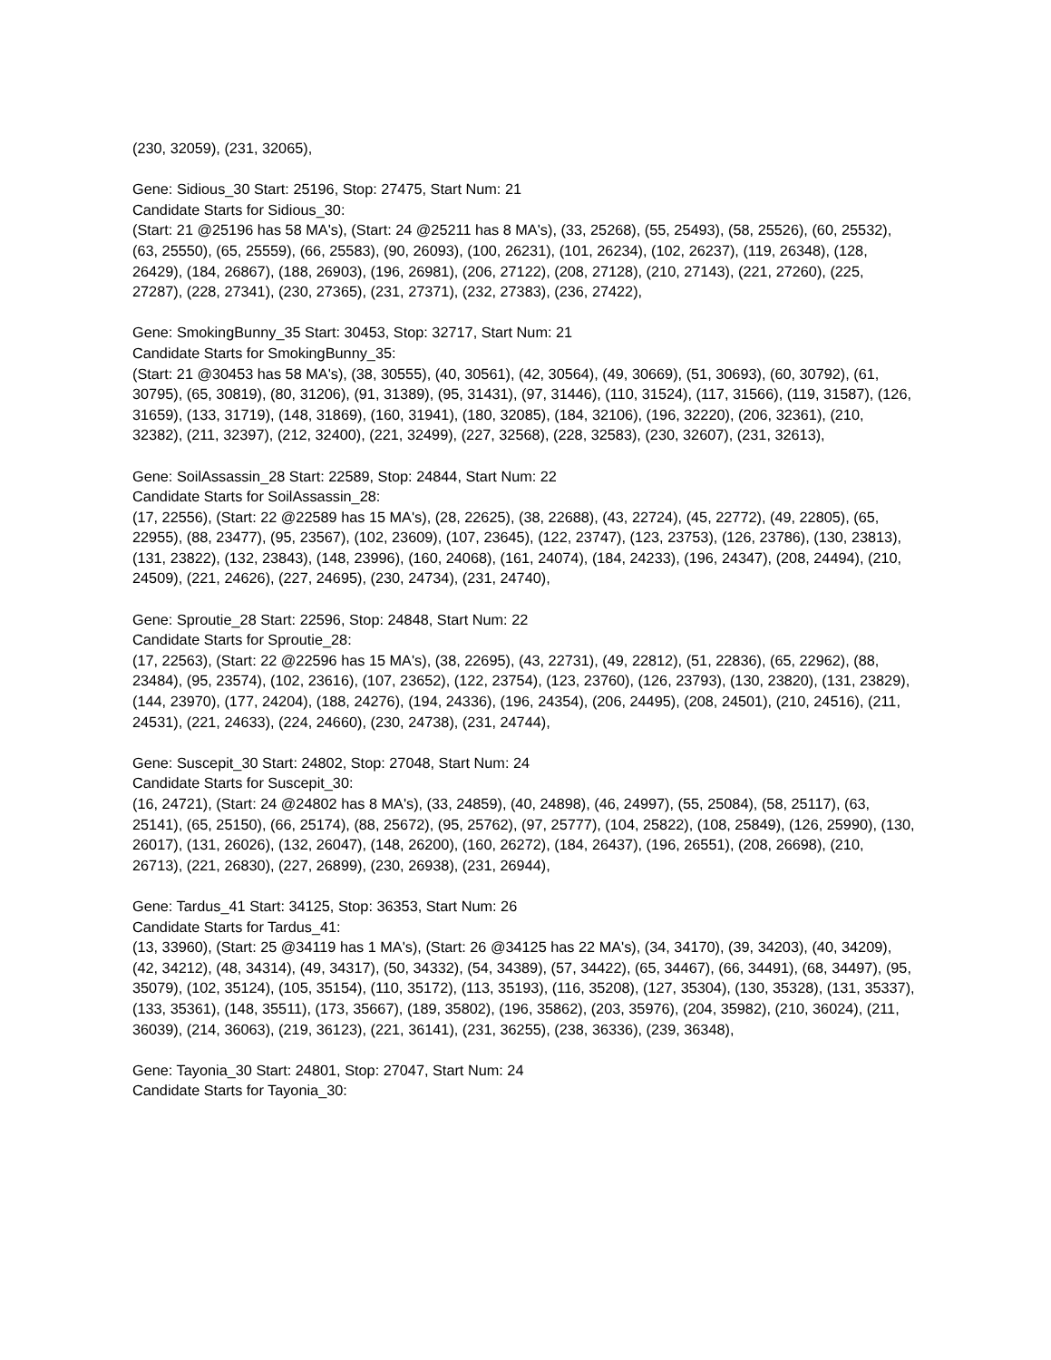(230, 32059), (231, 32065),
Gene: Sidious_30 Start: 25196, Stop: 27475, Start Num: 21
Candidate Starts for Sidious_30:
(Start: 21 @25196 has 58 MA's), (Start: 24 @25211 has 8 MA's), (33, 25268), (55, 25493), (58, 25526), (60, 25532), (63, 25550), (65, 25559), (66, 25583), (90, 26093), (100, 26231), (101, 26234), (102, 26237), (119, 26348), (128, 26429), (184, 26867), (188, 26903), (196, 26981), (206, 27122), (208, 27128), (210, 27143), (221, 27260), (225, 27287), (228, 27341), (230, 27365), (231, 27371), (232, 27383), (236, 27422),
Gene: SmokingBunny_35 Start: 30453, Stop: 32717, Start Num: 21
Candidate Starts for SmokingBunny_35:
(Start: 21 @30453 has 58 MA's), (38, 30555), (40, 30561), (42, 30564), (49, 30669), (51, 30693), (60, 30792), (61, 30795), (65, 30819), (80, 31206), (91, 31389), (95, 31431), (97, 31446), (110, 31524), (117, 31566), (119, 31587), (126, 31659), (133, 31719), (148, 31869), (160, 31941), (180, 32085), (184, 32106), (196, 32220), (206, 32361), (210, 32382), (211, 32397), (212, 32400), (221, 32499), (227, 32568), (228, 32583), (230, 32607), (231, 32613),
Gene: SoilAssassin_28 Start: 22589, Stop: 24844, Start Num: 22
Candidate Starts for SoilAssassin_28:
(17, 22556), (Start: 22 @22589 has 15 MA's), (28, 22625), (38, 22688), (43, 22724), (45, 22772), (49, 22805), (65, 22955), (88, 23477), (95, 23567), (102, 23609), (107, 23645), (122, 23747), (123, 23753), (126, 23786), (130, 23813), (131, 23822), (132, 23843), (148, 23996), (160, 24068), (161, 24074), (184, 24233), (196, 24347), (208, 24494), (210, 24509), (221, 24626), (227, 24695), (230, 24734), (231, 24740),
Gene: Sproutie_28 Start: 22596, Stop: 24848, Start Num: 22
Candidate Starts for Sproutie_28:
(17, 22563), (Start: 22 @22596 has 15 MA's), (38, 22695), (43, 22731), (49, 22812), (51, 22836), (65, 22962), (88, 23484), (95, 23574), (102, 23616), (107, 23652), (122, 23754), (123, 23760), (126, 23793), (130, 23820), (131, 23829), (144, 23970), (177, 24204), (188, 24276), (194, 24336), (196, 24354), (206, 24495), (208, 24501), (210, 24516), (211, 24531), (221, 24633), (224, 24660), (230, 24738), (231, 24744),
Gene: Suscepit_30 Start: 24802, Stop: 27048, Start Num: 24
Candidate Starts for Suscepit_30:
(16, 24721), (Start: 24 @24802 has 8 MA's), (33, 24859), (40, 24898), (46, 24997), (55, 25084), (58, 25117), (63, 25141), (65, 25150), (66, 25174), (88, 25672), (95, 25762), (97, 25777), (104, 25822), (108, 25849), (126, 25990), (130, 26017), (131, 26026), (132, 26047), (148, 26200), (160, 26272), (184, 26437), (196, 26551), (208, 26698), (210, 26713), (221, 26830), (227, 26899), (230, 26938), (231, 26944),
Gene: Tardus_41 Start: 34125, Stop: 36353, Start Num: 26
Candidate Starts for Tardus_41:
(13, 33960), (Start: 25 @34119 has 1 MA's), (Start: 26 @34125 has 22 MA's), (34, 34170), (39, 34203), (40, 34209), (42, 34212), (48, 34314), (49, 34317), (50, 34332), (54, 34389), (57, 34422), (65, 34467), (66, 34491), (68, 34497), (95, 35079), (102, 35124), (105, 35154), (110, 35172), (113, 35193), (116, 35208), (127, 35304), (130, 35328), (131, 35337), (133, 35361), (148, 35511), (173, 35667), (189, 35802), (196, 35862), (203, 35976), (204, 35982), (210, 36024), (211, 36039), (214, 36063), (219, 36123), (221, 36141), (231, 36255), (238, 36336), (239, 36348),
Gene: Tayonia_30 Start: 24801, Stop: 27047, Start Num: 24
Candidate Starts for Tayonia_30: